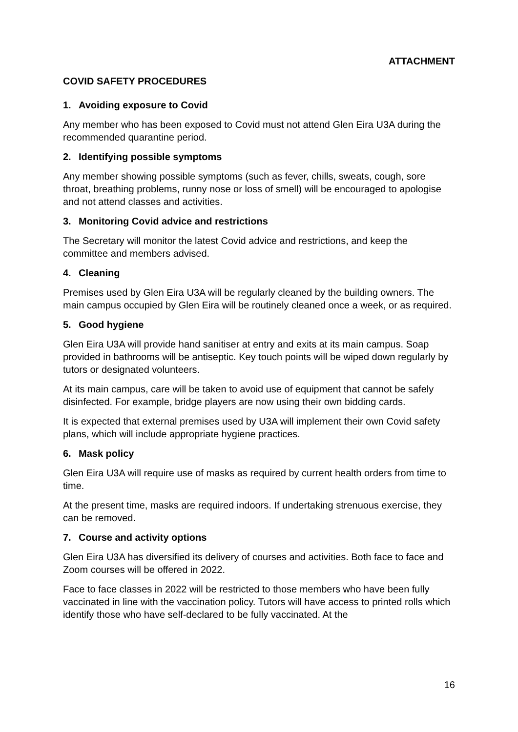ATTACHMENT
COVID SAFETY PROCEDURES
1. Avoiding exposure to Covid
Any member who has been exposed to Covid must not attend Glen Eira U3A during the recommended quarantine period.
2. Identifying possible symptoms
Any member showing possible symptoms (such as fever, chills, sweats, cough, sore throat, breathing problems, runny nose or loss of smell) will be encouraged to apologise and not attend classes and activities.
3. Monitoring Covid advice and restrictions
The Secretary will monitor the latest Covid advice and restrictions, and keep the committee and members advised.
4. Cleaning
Premises used by Glen Eira U3A will be regularly cleaned by the building owners. The main campus occupied by Glen Eira will be routinely cleaned once a week, or as required.
5. Good hygiene
Glen Eira U3A will provide hand sanitiser at entry and exits at its main campus. Soap provided in bathrooms will be antiseptic. Key touch points will be wiped down regularly by tutors or designated volunteers.
At its main campus, care will be taken to avoid use of equipment that cannot be safely disinfected. For example, bridge players are now using their own bidding cards.
It is expected that external premises used by U3A will implement their own Covid safety plans, which will include appropriate hygiene practices.
6. Mask policy
Glen Eira U3A will require use of masks as required by current health orders from time to time.
At the present time, masks are required indoors. If undertaking strenuous exercise, they can be removed.
7. Course and activity options
Glen Eira U3A has diversified its delivery of courses and activities. Both face to face and Zoom courses will be offered in 2022.
Face to face classes in 2022 will be restricted to those members who have been fully vaccinated in line with the vaccination policy. Tutors will have access to printed rolls which identify those who have self-declared to be fully vaccinated. At the
16